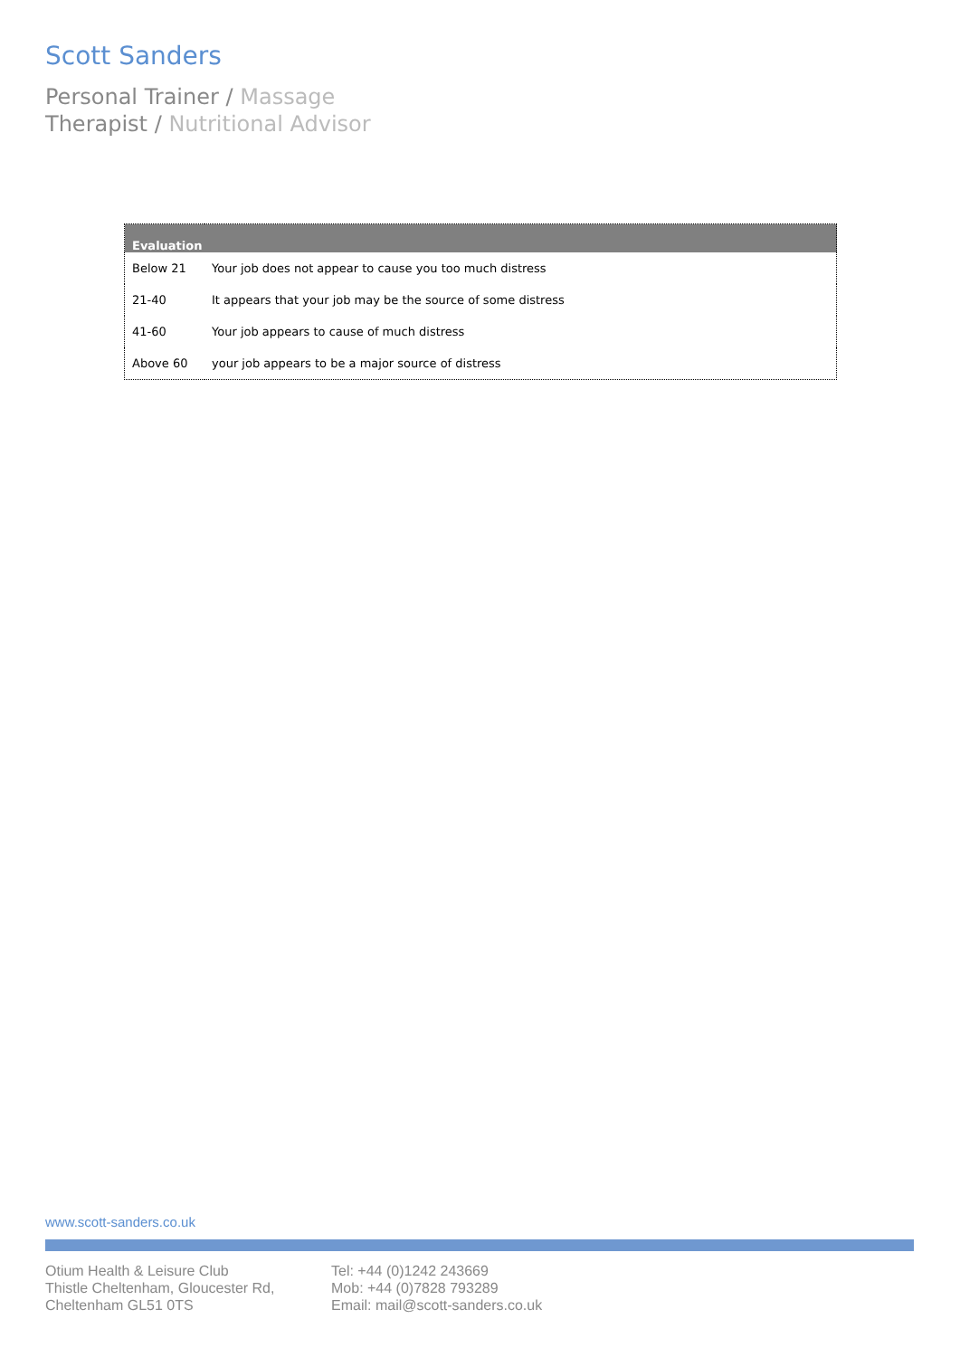Scott Sanders
Personal Trainer / Massage
Therapist / Nutritional Advisor
| Evaluation | |
| --- | --- |
| Below 21 | Your job does not appear to cause you too much distress |
| 21-40 | It appears that your job may be the source of some distress |
| 41-60 | Your job appears to cause of much distress |
| Above 60 | your job appears to be a major source of distress |
www.scott-sanders.co.uk
Otium Health & Leisure Club
Thistle Cheltenham, Gloucester Rd,
Cheltenham GL51 0TS
Tel: +44 (0)1242 243669
Mob: +44 (0)7828 793289
Email: mail@scott-sanders.co.uk